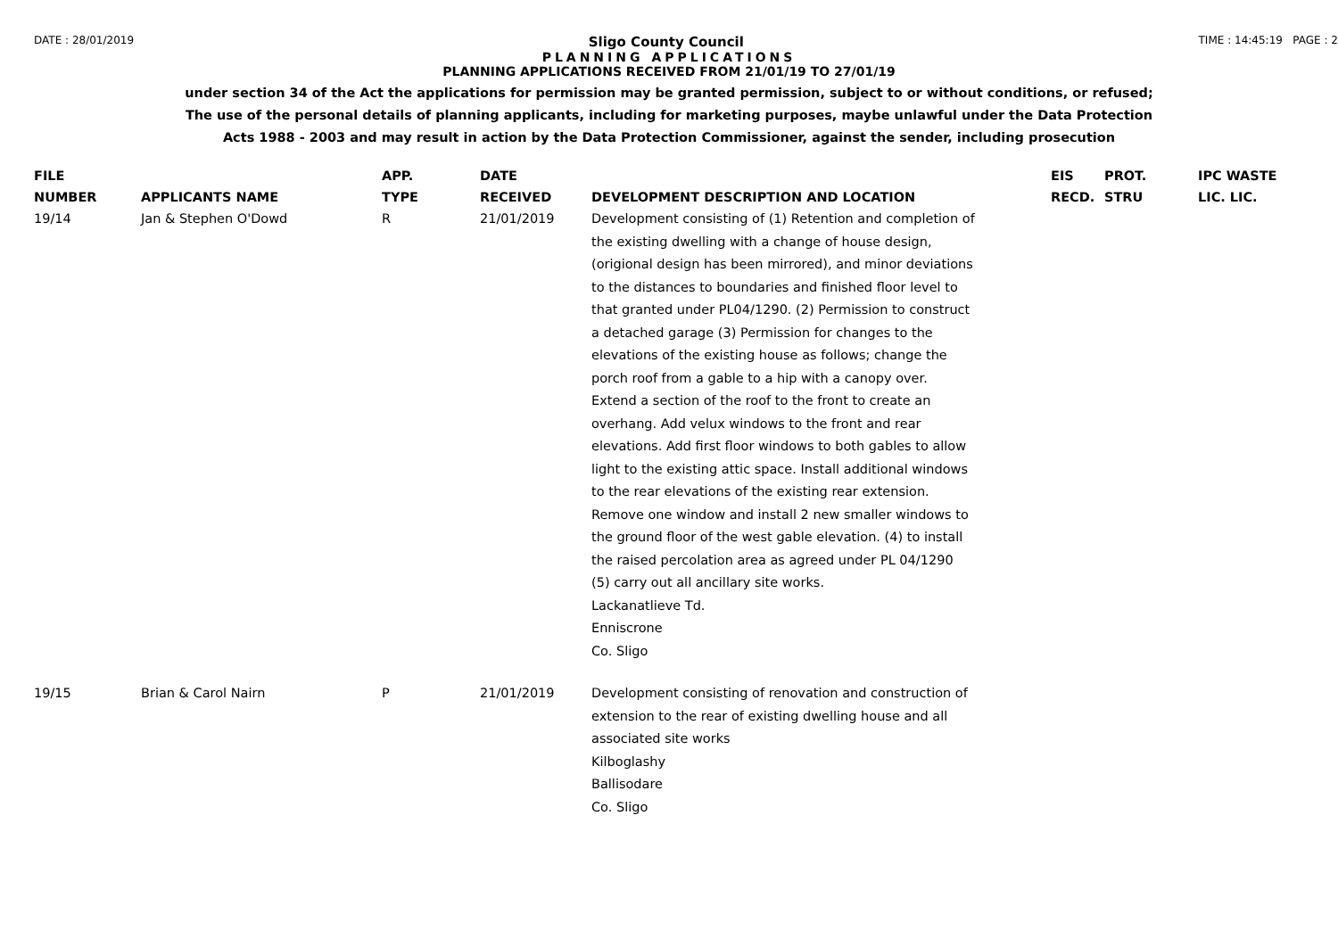DATE : 28/01/2019 Sligo County Council TIME : 14:45:19 PAGE : 2
PLANNING APPLICATIONS
PLANNING APPLICATIONS RECEIVED FROM 21/01/19 TO 27/01/19
under section 34 of the Act the applications for permission may be granted permission, subject to or without conditions, or refused;
The use of the personal details of planning applicants, including for marketing purposes, maybe unlawful under the Data Protection
Acts 1988 - 2003 and may result in action by the Data Protection Commissioner, against the sender, including prosecution
| FILE NUMBER | APPLICANTS NAME | APP. TYPE | DATE RECEIVED | DEVELOPMENT DESCRIPTION AND LOCATION | EIS RECD. | PROT. STRU | IPC WASTE LIC. LIC. |
| --- | --- | --- | --- | --- | --- | --- | --- |
| 19/14 | Jan & Stephen O'Dowd | R | 21/01/2019 | Development consisting of (1) Retention and completion of the existing dwelling with a change of house design, (origional design has been mirrored), and minor deviations to the distances to boundaries and finished floor level to that granted under PL04/1290. (2) Permission to construct a detached garage (3) Permission for changes to the elevations of the existing house as follows; change the porch roof from a gable to a hip with a canopy over. Extend a section of the roof to the front to create an overhang. Add velux windows to the front and rear elevations. Add first floor windows to both gables to allow light to the existing attic space. Install additional windows to the rear elevations of the existing rear extension. Remove one window and install 2 new smaller windows to the ground floor of the west gable elevation. (4) to install the raised percolation area as agreed under PL 04/1290 (5) carry out all ancillary site works. Lackanatlieve Td. Enniscrone Co. Sligo | | | |
| 19/15 | Brian & Carol Nairn | P | 21/01/2019 | Development consisting of renovation and construction of extension to the rear of existing dwelling house and all associated site works Kilboglashy Ballisodare Co. Sligo | | | |